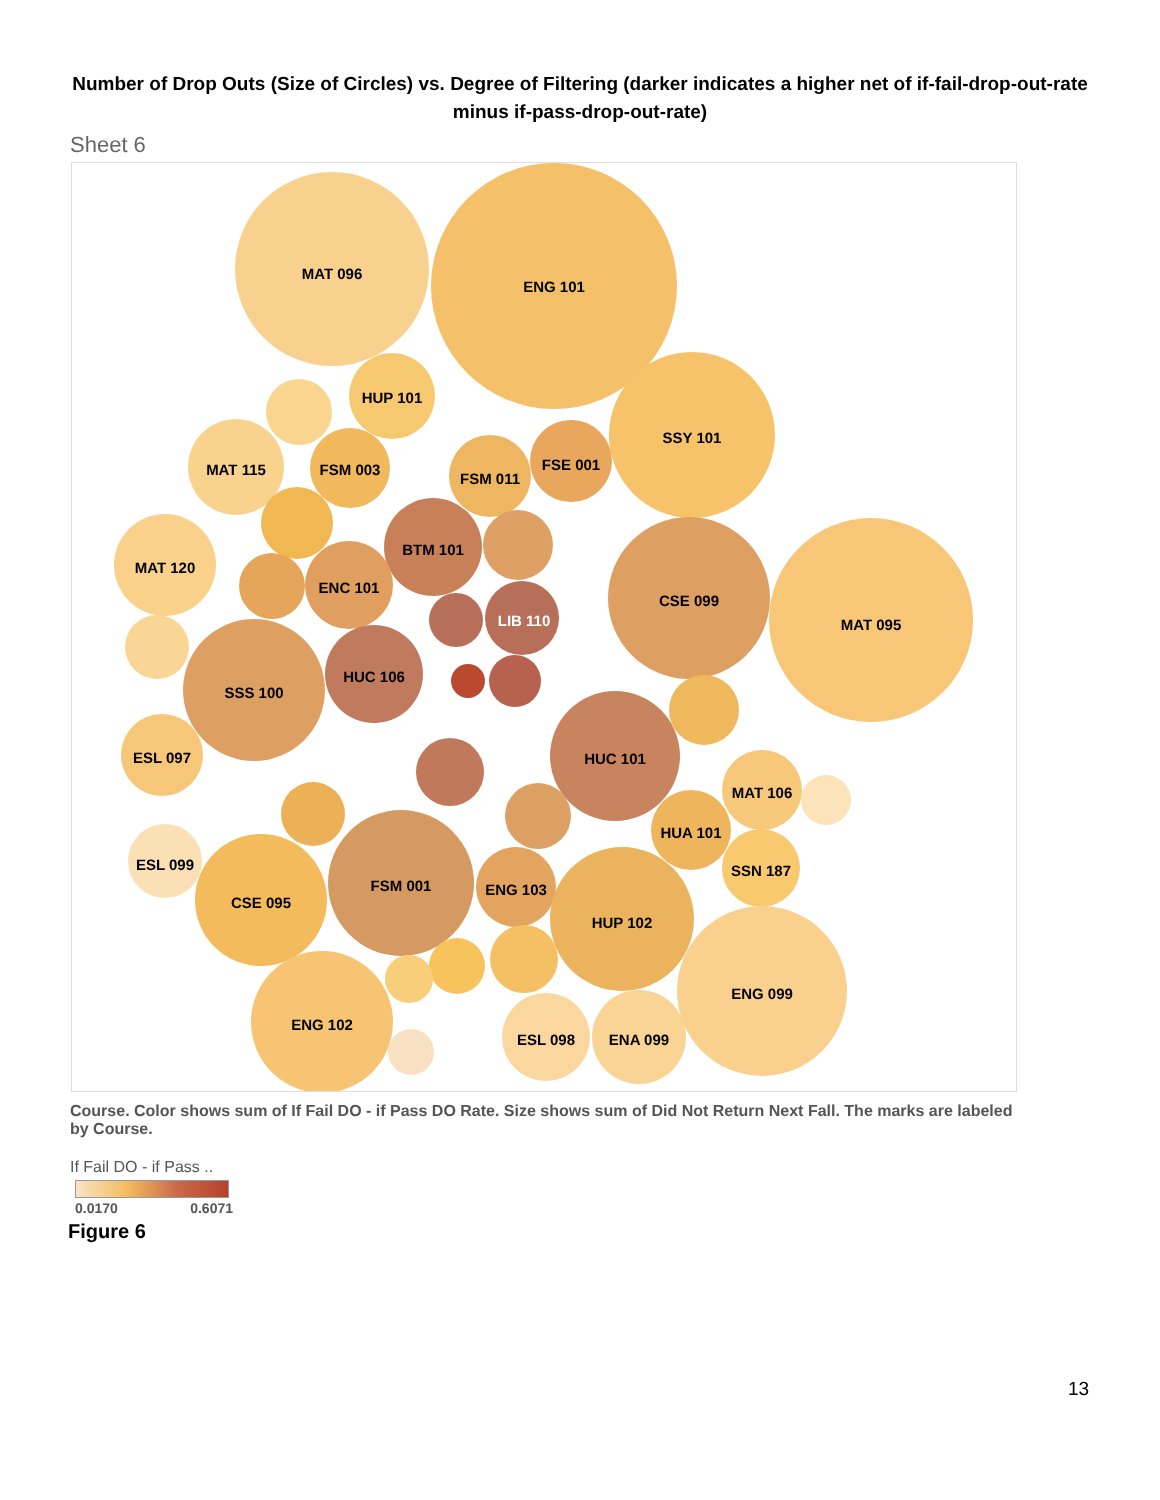Number of Drop Outs (Size of Circles) vs. Degree of Filtering (darker indicates a higher net of if-fail-drop-out-rate minus if-pass-drop-out-rate)
Sheet 6
MAT 096
ENG 101
HUP 101
SSY 101
MAT 115
FSM 003
FSM 011
FSE 001
BTM 101
MAT 120
ENC 101
CSE 099
MAT 095
LIB 110
HUC 106
SSS 100
ESL 097
HUC 101
MAT 106
HUA 101
ESL 099
SSN 187
FSM 001
ENG 103
CSE 095
HUP 102
ENG 099
ENG 102
ESL 098
ENA 099
Course. Color shows sum of If Fail DO - if Pass DO Rate. Size shows sum of Did Not Return Next Fall. The marks are labeled by Course.
If Fail DO - if Pass ..
0.0170 0.6071
Figure 6
13